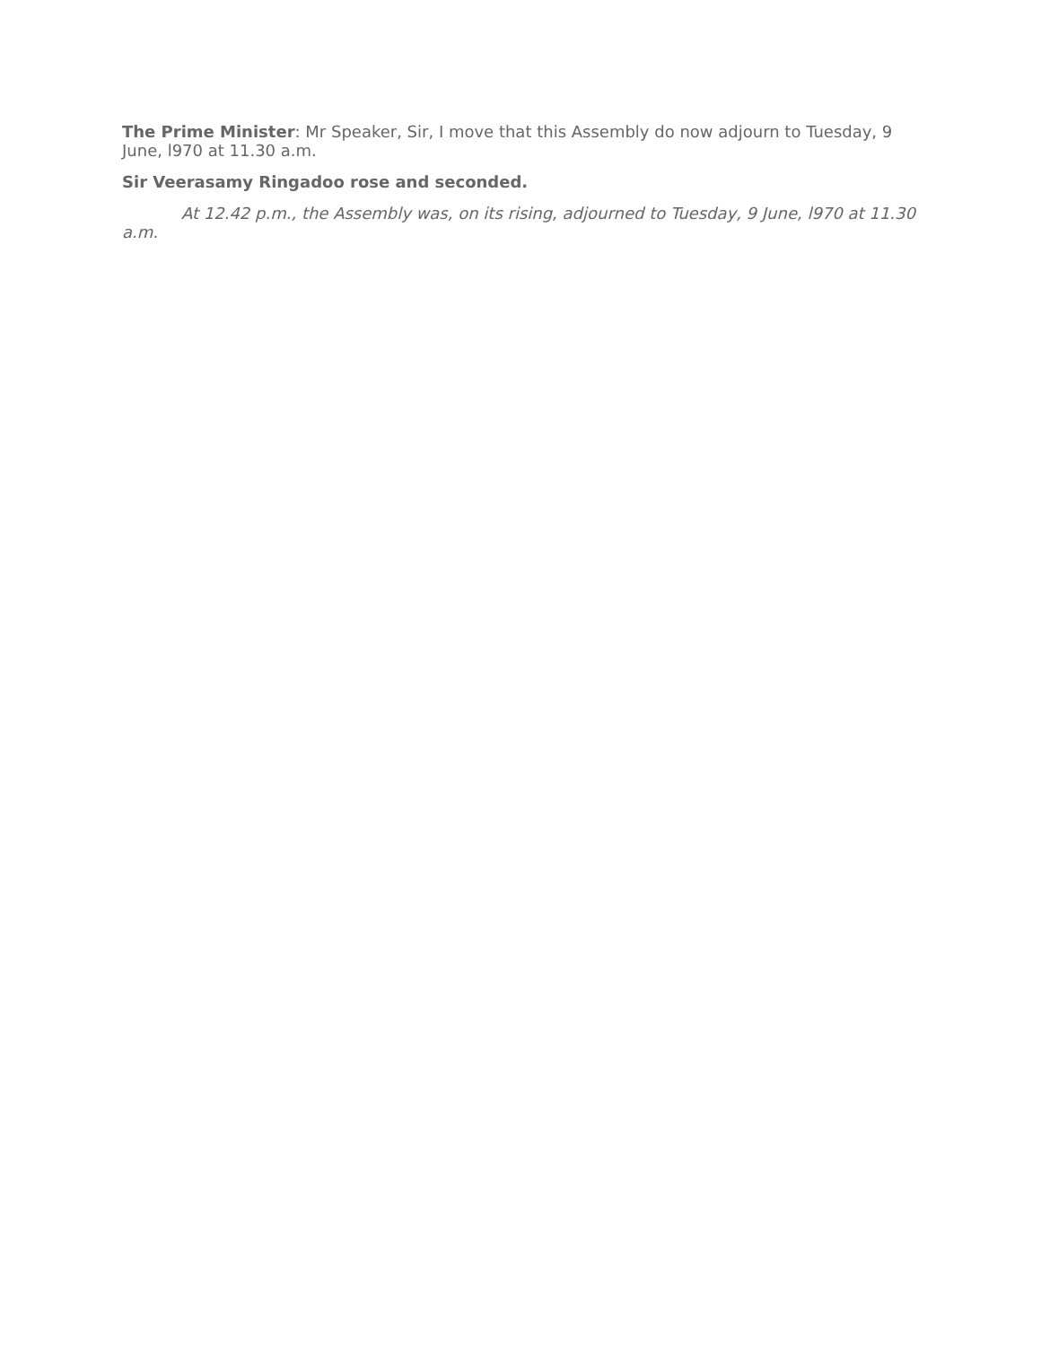The Prime Minister: Mr Speaker, Sir, I move that this Assembly do now adjourn to Tuesday, 9 June, l970 at 11.30 a.m.
Sir Veerasamy Ringadoo rose and seconded.
At 12.42 p.m., the Assembly was, on its rising, adjourned to Tuesday, 9 June, l970 at 11.30 a.m.